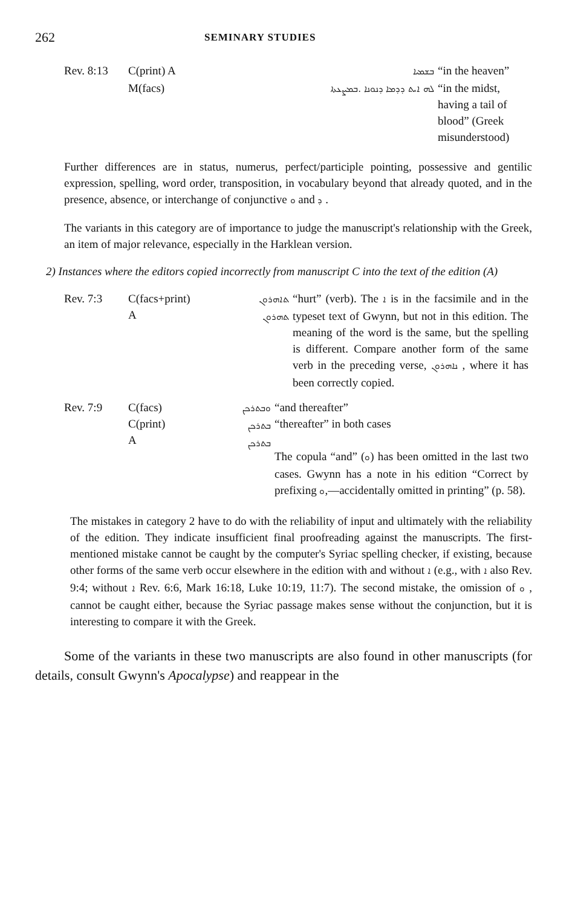262 SEMINARY STUDIES
| Rev. 8:13 | C(print) A | ܒܫܡܝܐ | “in the heaven” |
| | M(facs) | ܠܗ ܐܝܬ ܕܕܡܐ ܕܢܘܢܐ .ܒܡܨܥܬܐ | “in the midst, having a tail of blood” (Greek misunderstood) |
Further differences are in status, numerus, perfect/participle pointing, possessive and gentilic expression, spelling, word order, transposition, in vocabulary beyond that already quoted, and in the presence, absence, or interchange of conjunctive ܘ and ܕ .
The variants in this category are of importance to judge the manuscript's relationship with the Greek, an item of major relevance, especially in the Harklean version.
2) Instances where the editors copied incorrectly from manuscript C into the text of the edition (A)
| Rev. 7:3 | C(facs+print) A | ܬܐܗܪܘܢ ܬܗܪܘܢ | “hurt” (verb). The ܐ is in the facsimile and in the typeset text of Gwynn, but not in this edition. The meaning of the word is the same, but the spelling is different. Compare another form of the same verb in the preceding verse, ܢܐܗܪܘܢ , where it has been correctly copied. |
| Rev. 7:9 | C(facs) C(print) A | ܘܒܬܪܟܢ ܒܬܪܟܢ ܒܬܪܟܢ | “and thereafter” “thereafter” in both cases The copula “and” ( ܘ ) has been omitted in the last two cases. Gwynn has a note in his edition “Correct by prefixing ܘ ,—accidentally omitted in printing” (p. 58). |
The mistakes in category 2 have to do with the reliability of input and ultimately with the reliability of the edition. They indicate insufficient final proofreading against the manuscripts. The first-mentioned mistake cannot be caught by the computer's Syriac spelling checker, if existing, because other forms of the same verb occur elsewhere in the edition with and without ܐ (e.g., with ܐ also Rev. 9:4; without ܐ Rev. 6:6, Mark 16:18, Luke 10:19, 11:7). The second mistake, the omission of ܘ , cannot be caught either, because the Syriac passage makes sense without the conjunction, but it is interesting to compare it with the Greek.
Some of the variants in these two manuscripts are also found in other manuscripts (for details, consult Gwynn's Apocalypse) and reappear in the